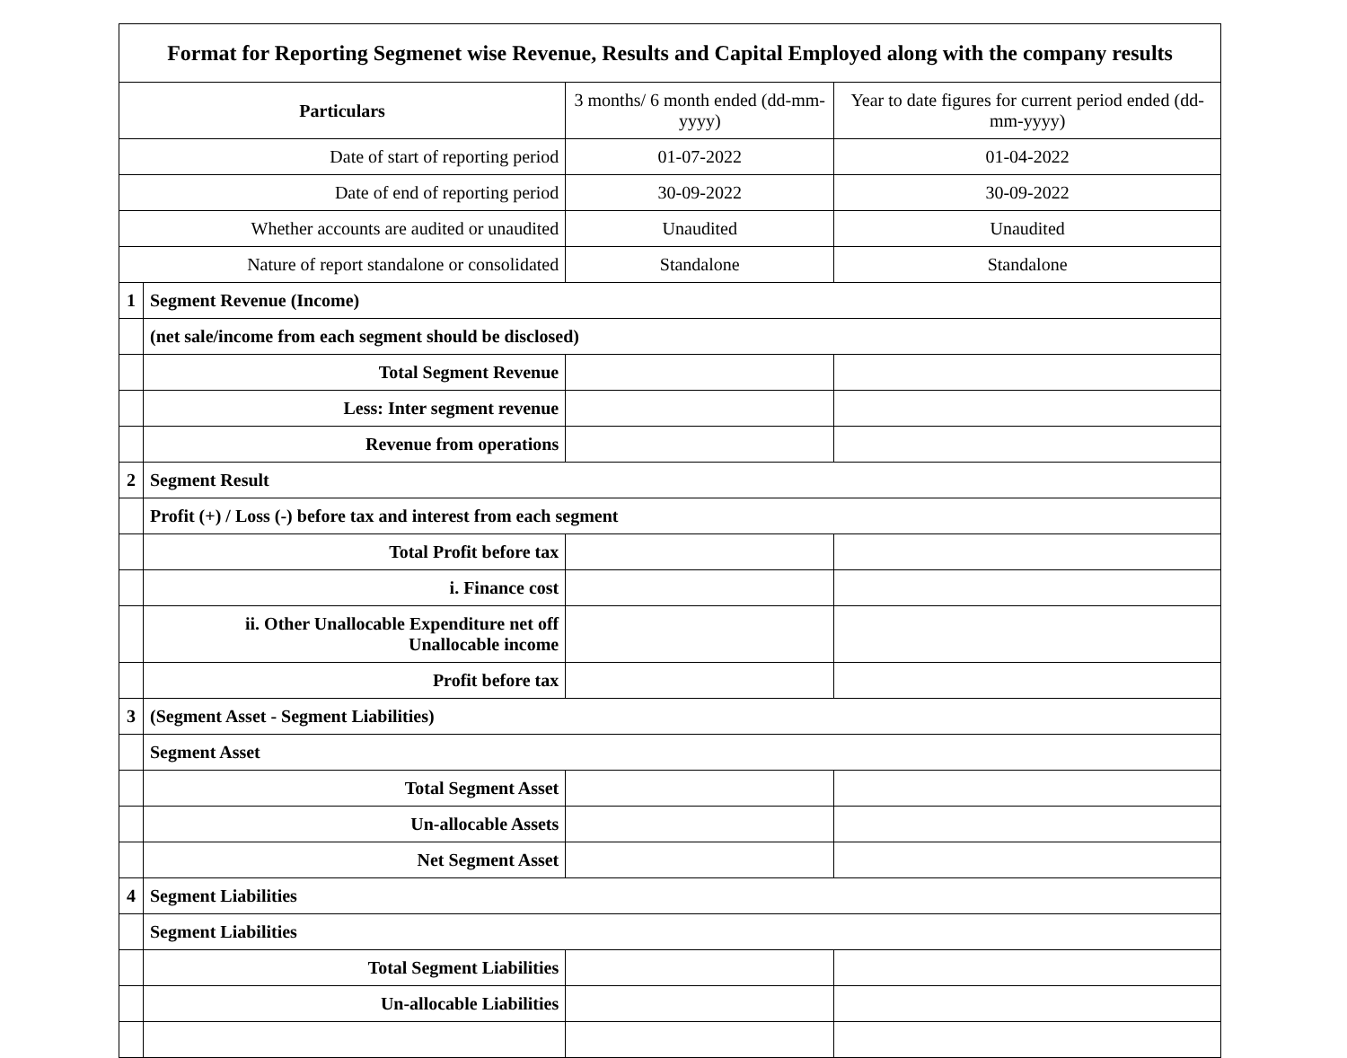| Format for Reporting Segmenet wise Revenue, Results and Capital Employed along with the company results | | | |
| Particulars | | 3 months/ 6 month ended (dd-mm-yyyy) | Year to date figures for current period ended (dd-mm-yyyy) |
| Date of start of reporting period | | 01-07-2022 | 01-04-2022 |
| Date of end of reporting period | | 30-09-2022 | 30-09-2022 |
| Whether accounts are audited or unaudited | | Unaudited | Unaudited |
| Nature of report standalone or consolidated | | Standalone | Standalone |
| 1 | Segment Revenue (Income) | | |
| | (net sale/income from each segment should be disclosed) | | |
| | Total Segment Revenue | | |
| | Less: Inter segment revenue | | |
| | Revenue from operations | | |
| 2 | Segment Result | | |
| | Profit (+) / Loss (-) before tax and interest from each segment | | |
| | Total Profit before tax | | |
| | i. Finance cost | | |
| | ii. Other Unallocable Expenditure net off Unallocable income | | |
| | Profit before tax | | |
| 3 | (Segment Asset - Segment Liabilities) | | |
| | Segment Asset | | |
| | Total Segment Asset | | |
| | Un-allocable Assets | | |
| | Net Segment Asset | | |
| 4 | Segment Liabilities | | |
| | Segment Liabilities | | |
| | Total Segment Liabilities | | |
| | Un-allocable Liabilities | | |